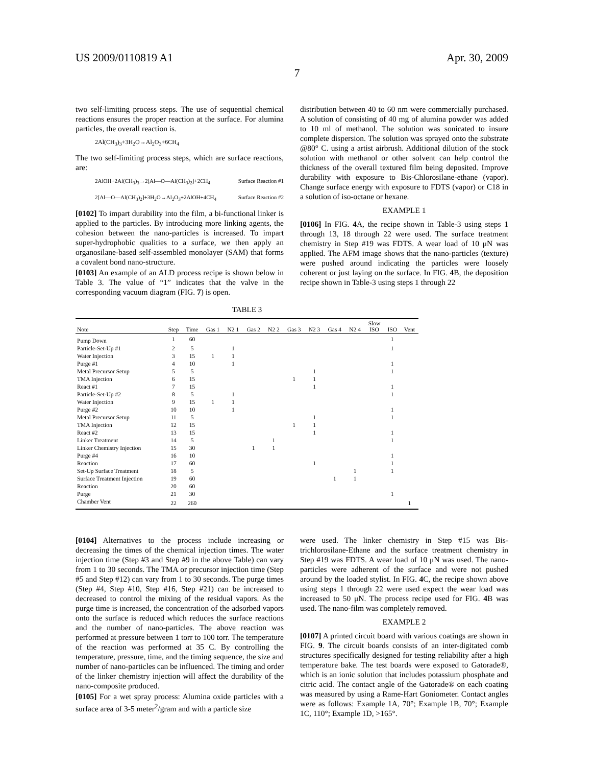US 2009/0110819 A1 Apr. 30, 2009
7
two self-limiting process steps. The use of sequential chemical reactions ensures the proper reaction at the surface. For alumina particles, the overall reaction is.
2Al(CH<sub>3</sub>)<sub>3</sub>+3H<sub>2</sub>O→Al<sub>2</sub>O<sub>3</sub>+6CH<sub>4</sub>
The two self-limiting process steps, which are surface reactions, are:
2AlOH+2Al(CH<sub>3</sub>)<sub>3</sub>→2[Al—O—Al(CH<sub>3</sub>)<sub>2</sub>]+2CH<sub>4</sub> Surface Reaction #1
2[Al—O—Al(CH<sub>3</sub>)<sub>2</sub>]+3H<sub>2</sub>O→Al<sub>2</sub>O<sub>3</sub>+2AlOH+4CH<sub>4</sub> Surface Reaction #2
[0102] To impart durability into the film, a bi-functional linker is applied to the particles. By introducing more linking agents, the cohesion between the nano-particles is increased. To impart super-hydrophobic qualities to a surface, we then apply an organosilane-based self-assembled monolayer (SAM) that forms a covalent bond nano-structure.
[0103] An example of an ALD process recipe is shown below in Table 3. The value of “1” indicates that the valve in the corresponding vacuum diagram (FIG. 7) is open.
distribution between 40 to 60 nm were commercially purchased. A solution of consisting of 40 mg of alumina powder was added to 10 ml of methanol. The solution was sonicated to insure complete dispersion. The solution was sprayed onto the substrate @80° C. using a artist airbrush. Additional dilution of the stock solution with methanol or other solvent can help control the thickness of the overall textured film being deposited. Improve durability with exposure to Bis-Chlorosilane-ethane (vapor). Change surface energy with exposure to FDTS (vapor) or C18 in a solution of iso-octane or hexane.
EXAMPLE 1
[0106] In FIG. 4 A, the recipe shown in Table-3 using steps 1 through 13, 18 through 22 were used. The surface treatment chemistry in Step #19 was FDTS. A wear load of 10 μN was applied. The AFM image shows that the nano-particles (texture) were pushed around indicating the particles were loosely coherent or just laying on the surface. In FIG. 4 B, the deposition recipe shown in Table-3 using steps 1 through 22
TABLE 3
| Note | Step | Time | Gas 1 | N2 1 | Gas 2 | N2 2 | Gas 3 | N2 3 | Gas 4 | N2 4 | Slow ISO | ISO | Vent |
| --- | --- | --- | --- | --- | --- | --- | --- | --- | --- | --- | --- | --- | --- |
| Pump Down | 1 | 60 | | | | | | | | | | 1 | |
| Particle-Set-Up #1 | 2 | 5 | | 1 | | | | | | | | 1 | |
| Water Injection | 3 | 15 | 1 | 1 | | | | | | | | | |
| Purge #1 | 4 | 10 | | 1 | | | | | | | | 1 | |
| Metal Precursor Setup | 5 | 5 | | | | | | 1 | | | | 1 | |
| TMA Injection | 6 | 15 | | | | | 1 | 1 | | | | | |
| React #1 | 7 | 15 | | | | | | 1 | | | | 1 | |
| Particle-Set-Up #2 | 8 | 5 | | 1 | | | | | | | | 1 | |
| Water Injection | 9 | 15 | 1 | 1 | | | | | | | | | |
| Purge #2 | 10 | 10 | | 1 | | | | | | | | 1 | |
| Metal Precursor Setup | 11 | 5 | | | | | | 1 | | | | 1 | |
| TMA Injection | 12 | 15 | | | | | 1 | 1 | | | | | |
| React #2 | 13 | 15 | | | | | | 1 | | | | 1 | |
| Linker Treatment | 14 | 5 | | | | 1 | | | | | | 1 | |
| Linker Chemistry Injection | 15 | 30 | | | 1 | 1 | | | | | | | |
| Purge #4 | 16 | 10 | | | | | | | | | | 1 | |
| Reaction | 17 | 60 | | | | | | 1 | | | | 1 | |
| Set-Up Surface Treatment | 18 | 5 | | | | | | | | 1 | | 1 | |
| Surface Treatment Injection | 19 | 60 | | | | | | | 1 | 1 | | | |
| Reaction | 20 | 60 | | | | | | | | | | | |
| Purge | 21 | 30 | | | | | | | | | | 1 | |
| Chamber Vent | 22 | 260 | | | | | | | | | | | 1 |
[0104] Alternatives to the process include increasing or decreasing the times of the chemical injection times. The water injection time (Step #3 and Step #9 in the above Table) can vary from 1 to 30 seconds. The TMA or precursor injection time (Step #5 and Step #12) can vary from 1 to 30 seconds. The purge times (Step #4, Step #10, Step #16, Step #21) can be increased to decreased to control the mixing of the residual vapors. As the purge time is increased, the concentration of the adsorbed vapors onto the surface is reduced which reduces the surface reactions and the number of nano-particles. The above reaction was performed at pressure between 1 torr to 100 torr. The temperature of the reaction was performed at 35 C. By controlling the temperature, pressure, time, and the timing sequence, the size and number of nano-particles can be influenced. The timing and order of the linker chemistry injection will affect the durability of the nano-composite produced.
[0105] For a wet spray process: Alumina oxide particles with a surface area of 3-5 meter<sup>2</sup>/gram and with a particle size
were used. The linker chemistry in Step #15 was Bis-trichlorosilane-Ethane and the surface treatment chemistry in Step #19 was FDTS. A wear load of 10 μN was used. The nano-particles were adherent of the surface and were not pushed around by the loaded stylist. In FIG. 4 C, the recipe shown above using steps 1 through 22 were used expect the wear load was increased to 50 μN. The process recipe used for FIG. 4 B was used. The nano-film was completely removed.
EXAMPLE 2
[0107] A printed circuit board with various coatings are shown in FIG. 9. The circuit boards consists of an inter-digitated comb structures specifically designed for testing reliability after a high temperature bake. The test boards were exposed to Gatorade®, which is an ionic solution that includes potassium phosphate and citric acid. The contact angle of the Gatorade® on each coating was measured by using a Rame-Hart Goniometer. Contact angles were as follows: Example 1A, 70°; Example 1B, 70°; Example 1C, 110°; Example 1D, >165°.